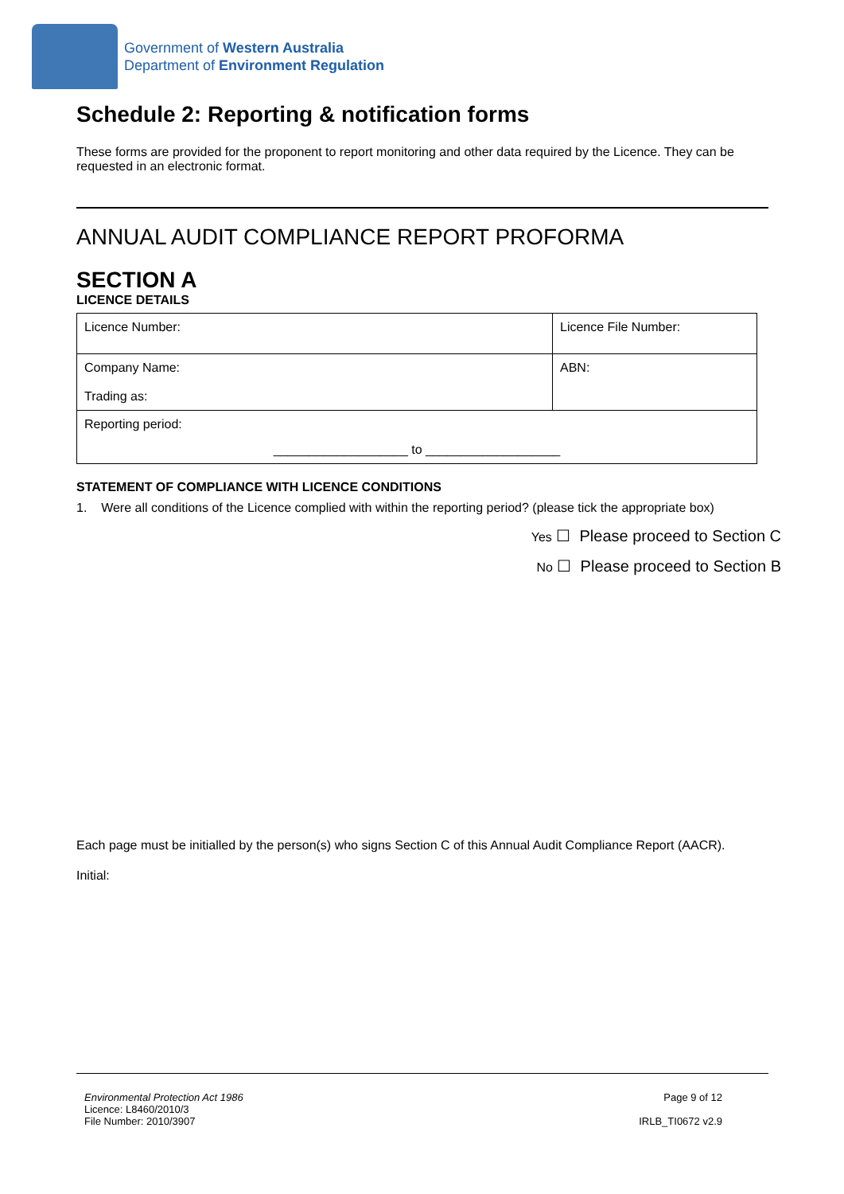Government of Western Australia
Department of Environment Regulation
Schedule 2: Reporting & notification forms
These forms are provided for the proponent to report monitoring and other data required by the Licence. They can be requested in an electronic format.
ANNUAL AUDIT COMPLIANCE REPORT PROFORMA
SECTION A
LICENCE DETAILS
| Licence Number: | Licence File Number: |
| Company Name: Trading as: | ABN: |
| Reporting period: ___________________ to ___________________ | |
STATEMENT OF COMPLIANCE WITH LICENCE CONDITIONS
1. Were all conditions of the Licence complied with within the reporting period? (please tick the appropriate box)
Yes ☐ Please proceed to Section C
No ☐ Please proceed to Section B
Each page must be initialled by the person(s) who signs Section C of this Annual Audit Compliance Report (AACR).
Initial:
Environmental Protection Act 1986
Licence: L8460/2010/3
File Number: 2010/3907
Page 9 of 12
IRLB_TI0672 v2.9